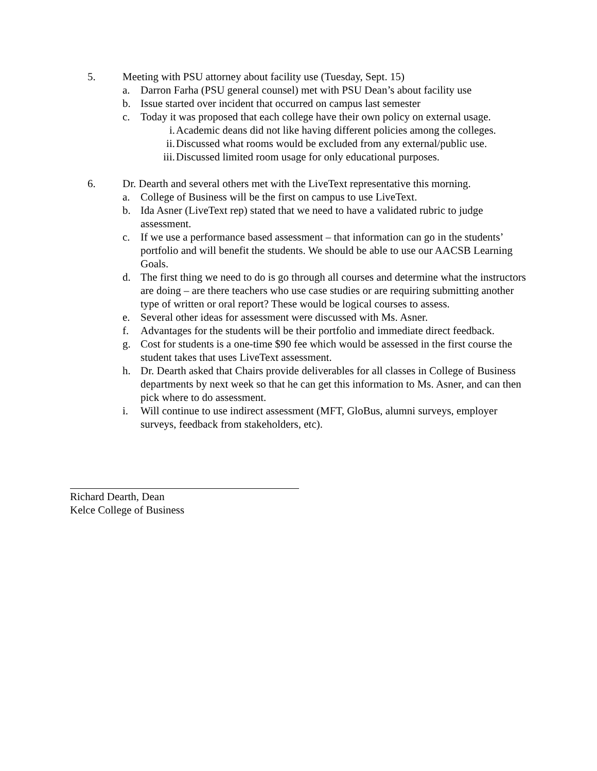5. Meeting with PSU attorney about facility use (Tuesday, Sept. 15)
a. Darron Farha (PSU general counsel) met with PSU Dean’s about facility use
b. Issue started over incident that occurred on campus last semester
c. Today it was proposed that each college have their own policy on external usage.
i. Academic deans did not like having different policies among the colleges.
ii. Discussed what rooms would be excluded from any external/public use.
iii.
Discussed limited room usage for only educational purposes.
6. Dr. Dearth and several others met with the LiveText representative this morning.
a. College of Business will be the first on campus to use LiveText.
b. Ida Asner (LiveText rep) stated that we need to have a validated rubric to judge assessment.
c. If we use a performance based assessment – that information can go in the students’ portfolio and will benefit the students. We should be able to use our AACSB Learning Goals.
d. The first thing we need to do is go through all courses and determine what the instructors are doing – are there teachers who use case studies or are requiring submitting another type of written or oral report? These would be logical courses to assess.
e. Several other ideas for assessment were discussed with Ms. Asner.
f. Advantages for the students will be their portfolio and immediate direct feedback.
g. Cost for students is a one-time $90 fee which would be assessed in the first course the student takes that uses LiveText assessment.
h. Dr. Dearth asked that Chairs provide deliverables for all classes in College of Business departments by next week so that he can get this information to Ms. Asner, and can then pick where to do assessment.
i. Will continue to use indirect assessment (MFT, GloBus, alumni surveys, employer surveys, feedback from stakeholders, etc).
Richard Dearth, Dean
Kelce College of Business